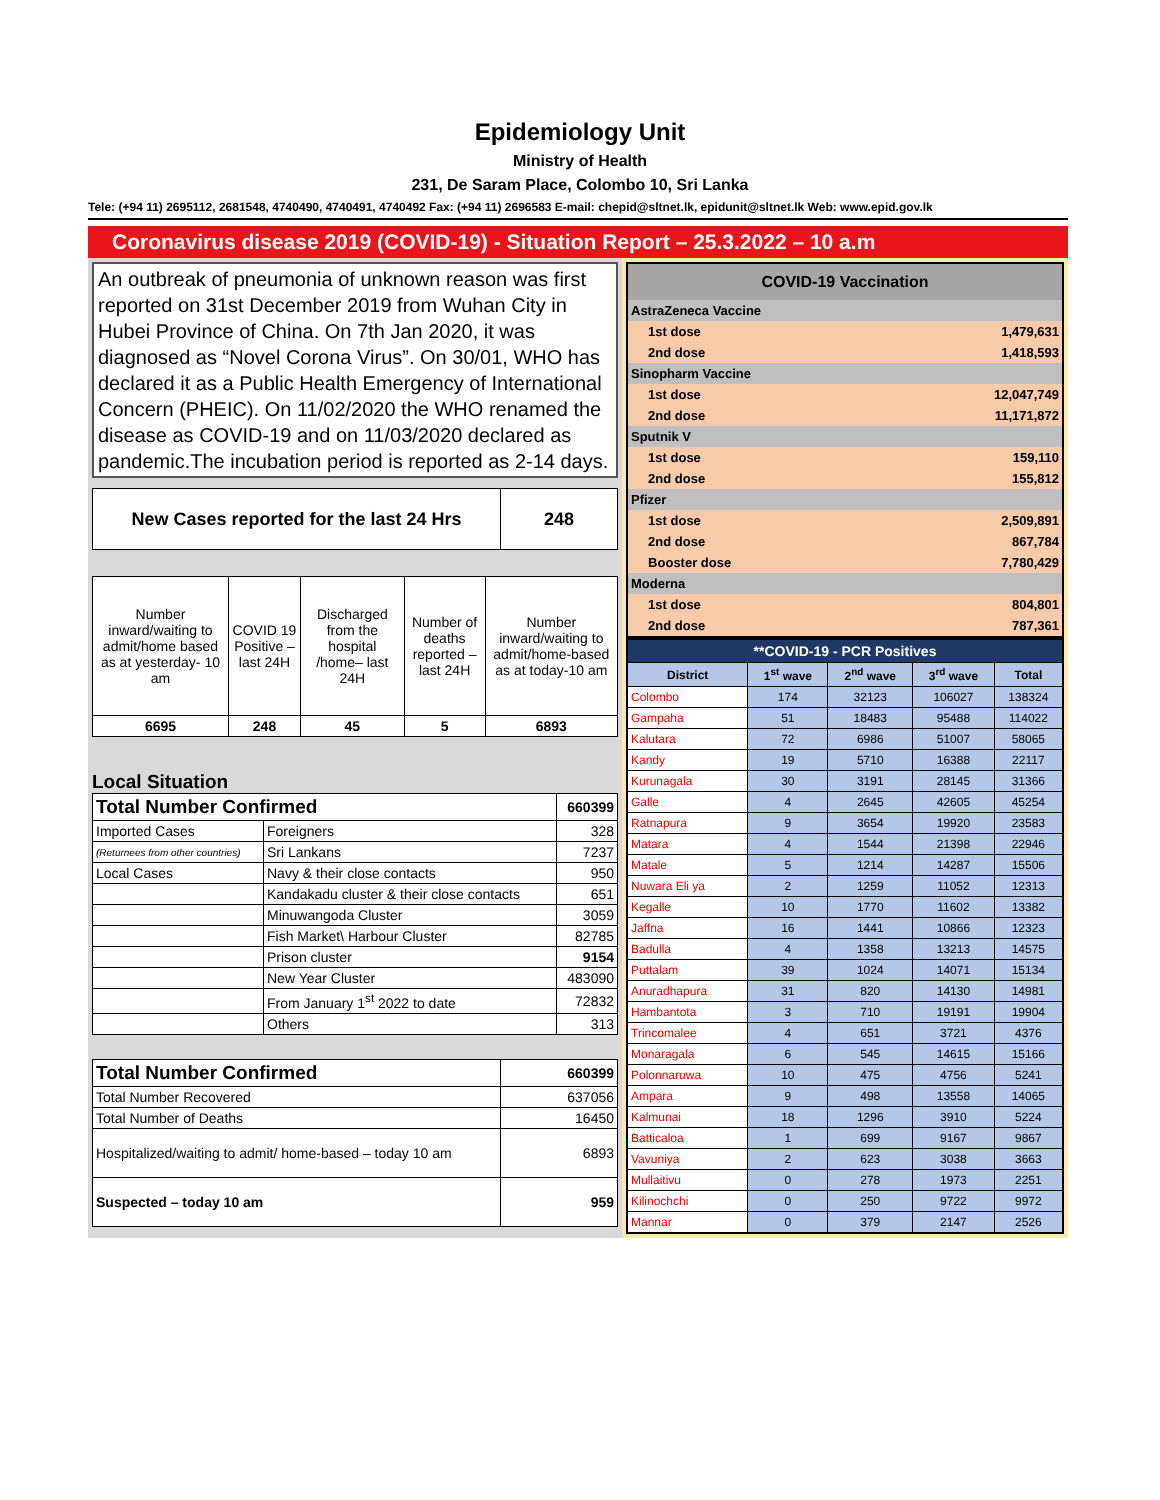Epidemiology Unit
Ministry of Health
231, De Saram Place, Colombo 10, Sri Lanka
Tele: (+94 11) 2695112, 2681548, 4740490, 4740491, 4740492 Fax: (+94 11) 2696583 E-mail: chepid@sltnet.lk, epidunit@sltnet.lk Web: www.epid.gov.lk
Coronavirus disease 2019 (COVID-19) - Situation Report – 25.3.2022 – 10 a.m
An outbreak of pneumonia of unknown reason was first reported on 31st December 2019 from Wuhan City in Hubei Province of China. On 7th Jan 2020, it was diagnosed as “Novel Corona Virus”. On 30/01, WHO has declared it as a Public Health Emergency of International Concern (PHEIC). On 11/02/2020 the WHO renamed the disease as COVID-19 and on 11/03/2020 declared as pandemic.The incubation period is reported as 2-14 days.
| New Cases reported for the last 24 Hrs | 248 |
| Number inward/waiting to admit/home based as at yesterday- 10 am | COVID 19 Positive – last 24H | Discharged from the hospital /home– last 24H | Number of deaths reported – last 24H | Number inward/waiting to admit/home-based as at today-10 am |
| 6695 | 248 | 45 | 5 | 6893 |
Local Situation
| Total Number Confirmed | | 660399 |
| Imported Cases | Foreigners | 328 |
| (Returnees from other countries) | Sri Lankans | 7237 |
| Local Cases | Navy & their close contacts | 950 |
| | Kandakadu cluster & their close contacts | 651 |
| | Minuwangoda Cluster | 3059 |
| | Fish Market\ Harbour Cluster | 82785 |
| | Prison cluster | 9154 |
| | New Year Cluster | 483090 |
| | From January 1<sup>st</sup> 2022 to date | 72832 |
| | Others | 313 |
| Total Number Confirmed | 660399 |
| Total Number Recovered | 637056 |
| Total Number of Deaths | 16450 |
| Hospitalized/waiting to admit/ home-based – today 10 am | 6893 |
| Suspected – today 10 am | 959 |
| COVID-19 Vaccination | | |
| AstraZeneca Vaccine | | |
| | 1st dose | 1,479,631 |
| | 2nd dose | 1,418,593 |
| Sinopharm Vaccine | | |
| | 1st dose | 12,047,749 |
| | 2nd dose | 11,171,872 |
| Sputnik V | | |
| | 1st dose | 159,110 |
| | 2nd dose | 155,812 |
| Pfizer | | |
| | 1st dose | 2,509,891 |
| | 2nd dose | 867,784 |
| | Booster dose | 7,780,429 |
| Moderna | | |
| | 1st dose | 804,801 |
| | 2nd dose | 787,361 |
| **COVID-19 - PCR Positives | | | | |
| --- | --- | --- | --- | --- |
| District | 1<sup>st</sup> wave | 2<sup>nd</sup> wave | 3<sup>rd</sup> wave | Total |
| Colombo | 174 | 32123 | 106027 | 138324 |
| Gampaha | 51 | 18483 | 95488 | 114022 |
| Kalutara | 72 | 6986 | 51007 | 58065 |
| Kandy | 19 | 5710 | 16388 | 22117 |
| Kurunagala | 30 | 3191 | 28145 | 31366 |
| Galle | 4 | 2645 | 42605 | 45254 |
| Ratnapura | 9 | 3654 | 19920 | 23583 |
| Matara | 4 | 1544 | 21398 | 22946 |
| Matale | 5 | 1214 | 14287 | 15506 |
| Nuwara Eli ya | 2 | 1259 | 11052 | 12313 |
| Kegalle | 10 | 1770 | 11602 | 13382 |
| Jaffna | 16 | 1441 | 10866 | 12323 |
| Badulla | 4 | 1358 | 13213 | 14575 |
| Puttalam | 39 | 1024 | 14071 | 15134 |
| Anuradhapura | 31 | 820 | 14130 | 14981 |
| Hambantota | 3 | 710 | 19191 | 19904 |
| Trincomalee | 4 | 651 | 3721 | 4376 |
| Monaragala | 6 | 545 | 14615 | 15166 |
| Polonnaruwa | 10 | 475 | 4756 | 5241 |
| Ampara | 9 | 498 | 13558 | 14065 |
| Kalmunai | 18 | 1296 | 3910 | 5224 |
| Batticaloa | 1 | 699 | 9167 | 9867 |
| Vavuniya | 2 | 623 | 3038 | 3663 |
| Mullaitivu | 0 | 278 | 1973 | 2251 |
| Kilinochchi | 0 | 250 | 9722 | 9972 |
| Mannar | 0 | 379 | 2147 | 2526 |